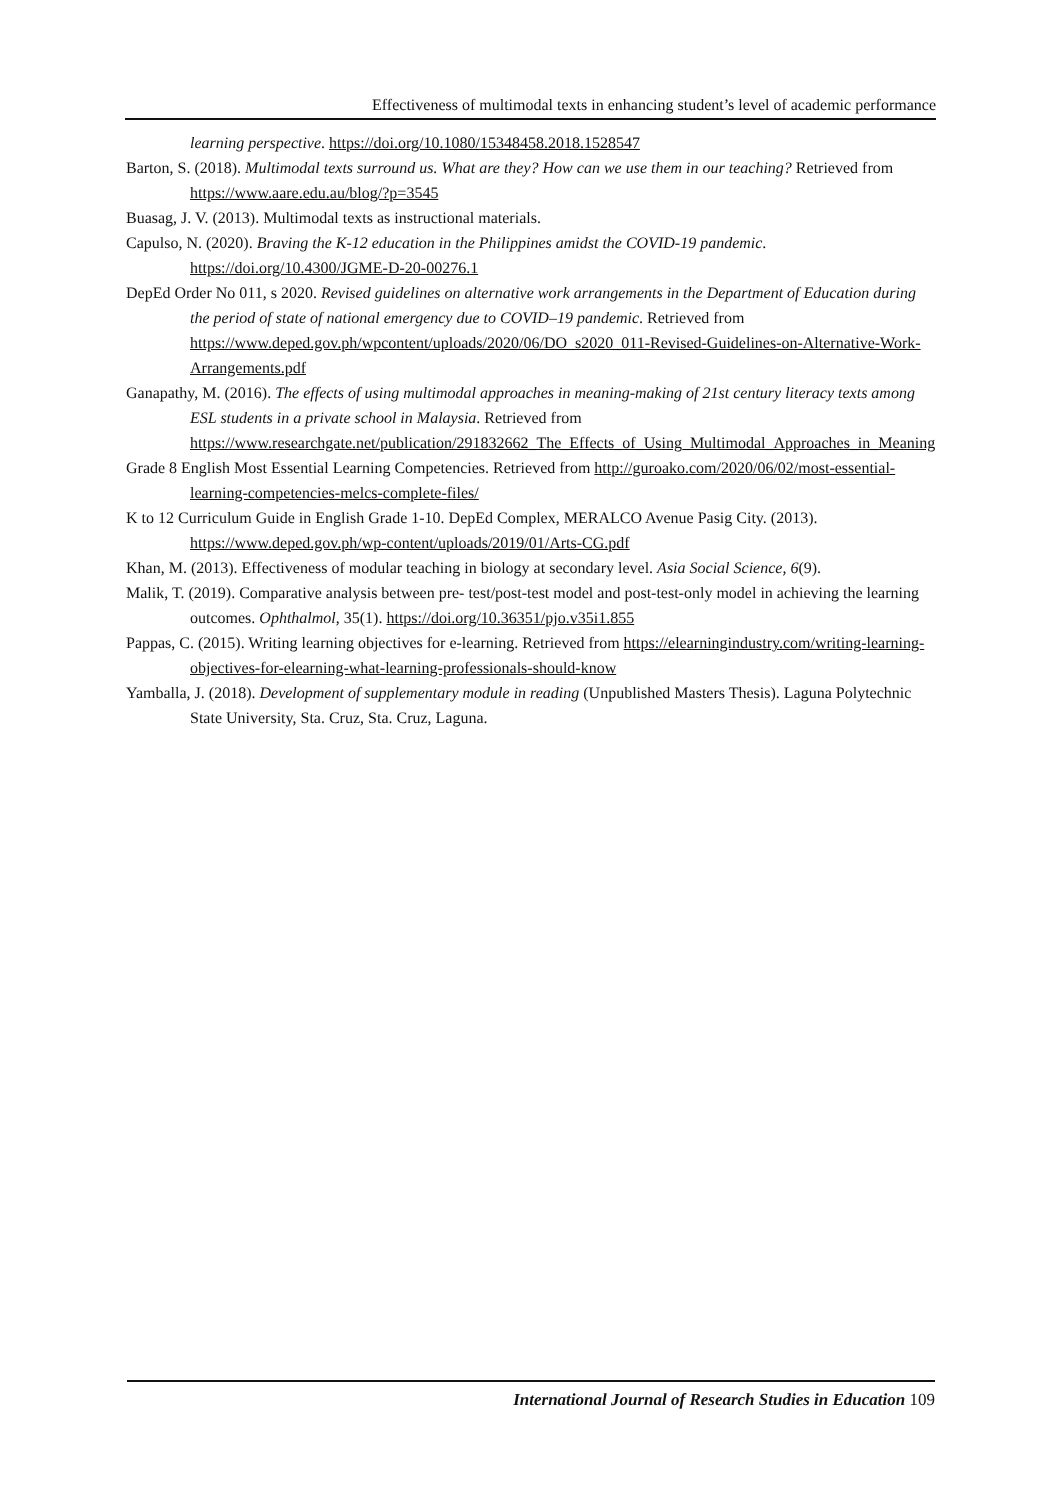Effectiveness of multimodal texts in enhancing student’s level of academic performance
learning perspective. https://doi.org/10.1080/15348458.2018.1528547
Barton, S. (2018). Multimodal texts surround us. What are they? How can we use them in our teaching? Retrieved from https://www.aare.edu.au/blog/?p=3545
Buasag, J. V. (2013). Multimodal texts as instructional materials.
Capulso, N. (2020). Braving the K-12 education in the Philippines amidst the COVID-19 pandemic. https://doi.org/10.4300/JGME-D-20-00276.1
DepEd Order No 011, s 2020. Revised guidelines on alternative work arrangements in the Department of Education during the period of state of national emergency due to COVID–19 pandemic. Retrieved from https://www.deped.gov.ph/wpcontent/uploads/2020/06/DO_s2020_011-Revised-Guidelines-on-Alternative-Work-Arrangements.pdf
Ganapathy, M. (2016). The effects of using multimodal approaches in meaning-making of 21st century literacy texts among ESL students in a private school in Malaysia. Retrieved from https://www.researchgate.net/publication/291832662_The_Effects_of_Using_Multimodal_Approaches_in_Meaning
Grade 8 English Most Essential Learning Competencies. Retrieved from http://guroako.com/2020/06/02/most-essential-learning-competencies-melcs-complete-files/
K to 12 Curriculum Guide in English Grade 1-10. DepEd Complex, MERALCO Avenue Pasig City. (2013). https://www.deped.gov.ph/wp-content/uploads/2019/01/Arts-CG.pdf
Khan, M. (2013). Effectiveness of modular teaching in biology at secondary level. Asia Social Science, 6(9).
Malik, T. (2019). Comparative analysis between pre- test/post-test model and post-test-only model in achieving the learning outcomes. Ophthalmol, 35(1). https://doi.org/10.36351/pjo.v35i1.855
Pappas, C. (2015). Writing learning objectives for e-learning. Retrieved from https://elearningindustry.com/writing-learning-objectives-for-elearning-what-learning-professionals-should-know
Yamballa, J. (2018). Development of supplementary module in reading (Unpublished Masters Thesis). Laguna Polytechnic State University, Sta. Cruz, Sta. Cruz, Laguna.
International Journal of Research Studies in Education 109